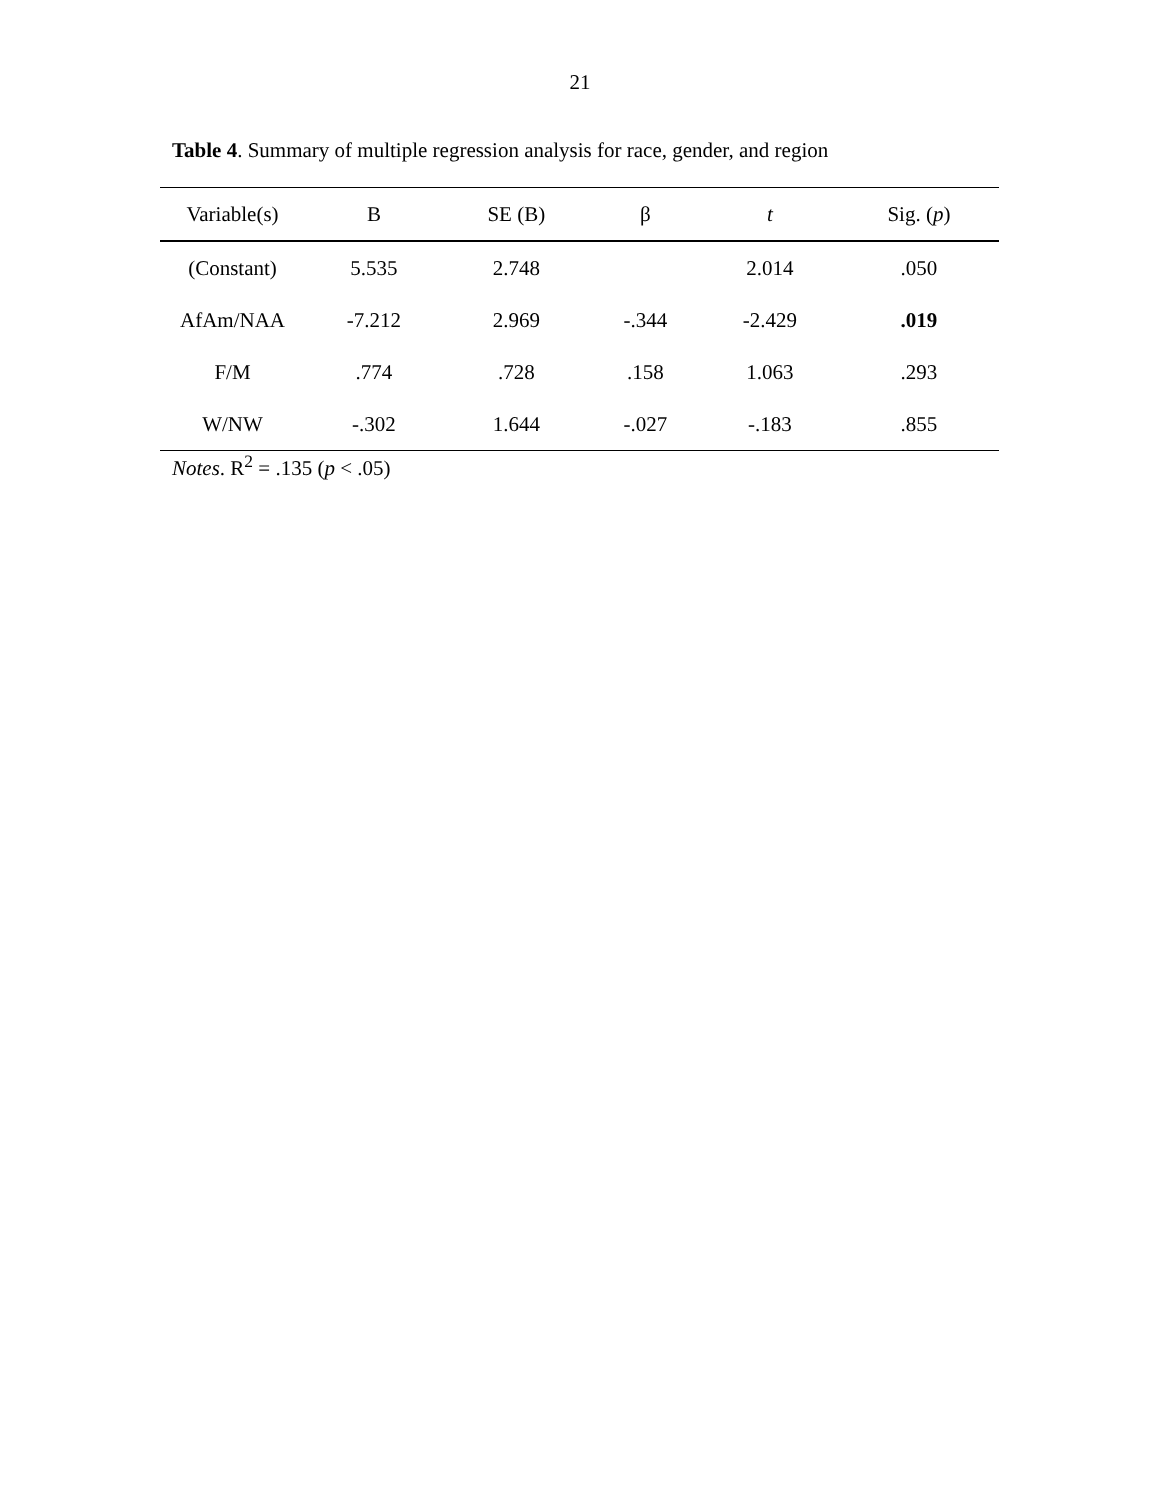21
Table 4. Summary of multiple regression analysis for race, gender, and region
| Variable(s) | B | SE (B) | β | t | Sig. ( p ) |
| --- | --- | --- | --- | --- | --- |
| (Constant) | 5.535 | 2.748 | | 2.014 | .050 |
| AfAm/NAA | -7.212 | 2.969 | -.344 | -2.429 | .019 |
| F/M | .774 | .728 | .158 | 1.063 | .293 |
| W/NW | -.302 | 1.644 | -.027 | -.183 | .855 |
Notes. R<sup>2</sup> = .135 (p < .05)